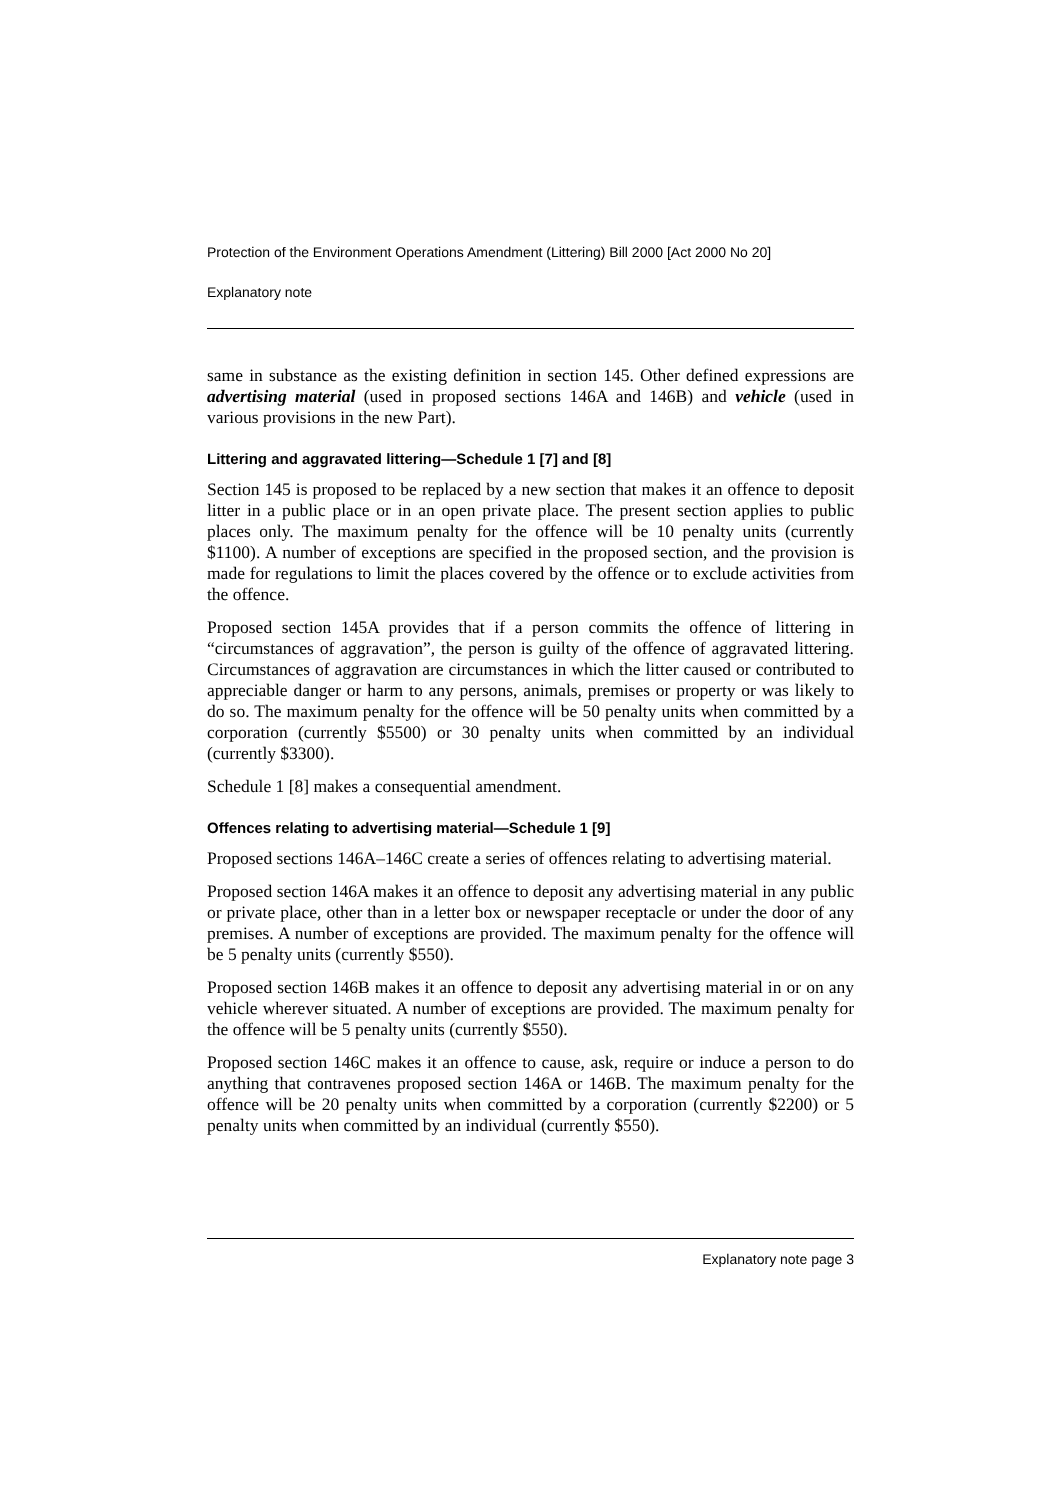Protection of the Environment Operations Amendment (Littering) Bill 2000 [Act 2000 No 20]
Explanatory note
same in substance as the existing definition in section 145. Other defined expressions are advertising material (used in proposed sections 146A and 146B) and vehicle (used in various provisions in the new Part).
Littering and aggravated littering—Schedule 1 [7] and [8]
Section 145 is proposed to be replaced by a new section that makes it an offence to deposit litter in a public place or in an open private place. The present section applies to public places only. The maximum penalty for the offence will be 10 penalty units (currently $1100). A number of exceptions are specified in the proposed section, and the provision is made for regulations to limit the places covered by the offence or to exclude activities from the offence.
Proposed section 145A provides that if a person commits the offence of littering in “circumstances of aggravation”, the person is guilty of the offence of aggravated littering. Circumstances of aggravation are circumstances in which the litter caused or contributed to appreciable danger or harm to any persons, animals, premises or property or was likely to do so. The maximum penalty for the offence will be 50 penalty units when committed by a corporation (currently $5500) or 30 penalty units when committed by an individual (currently $3300).
Schedule 1 [8] makes a consequential amendment.
Offences relating to advertising material—Schedule 1 [9]
Proposed sections 146A–146C create a series of offences relating to advertising material.
Proposed section 146A makes it an offence to deposit any advertising material in any public or private place, other than in a letter box or newspaper receptacle or under the door of any premises. A number of exceptions are provided. The maximum penalty for the offence will be 5 penalty units (currently $550).
Proposed section 146B makes it an offence to deposit any advertising material in or on any vehicle wherever situated. A number of exceptions are provided. The maximum penalty for the offence will be 5 penalty units (currently $550).
Proposed section 146C makes it an offence to cause, ask, require or induce a person to do anything that contravenes proposed section 146A or 146B. The maximum penalty for the offence will be 20 penalty units when committed by a corporation (currently $2200) or 5 penalty units when committed by an individual (currently $550).
Explanatory note page 3